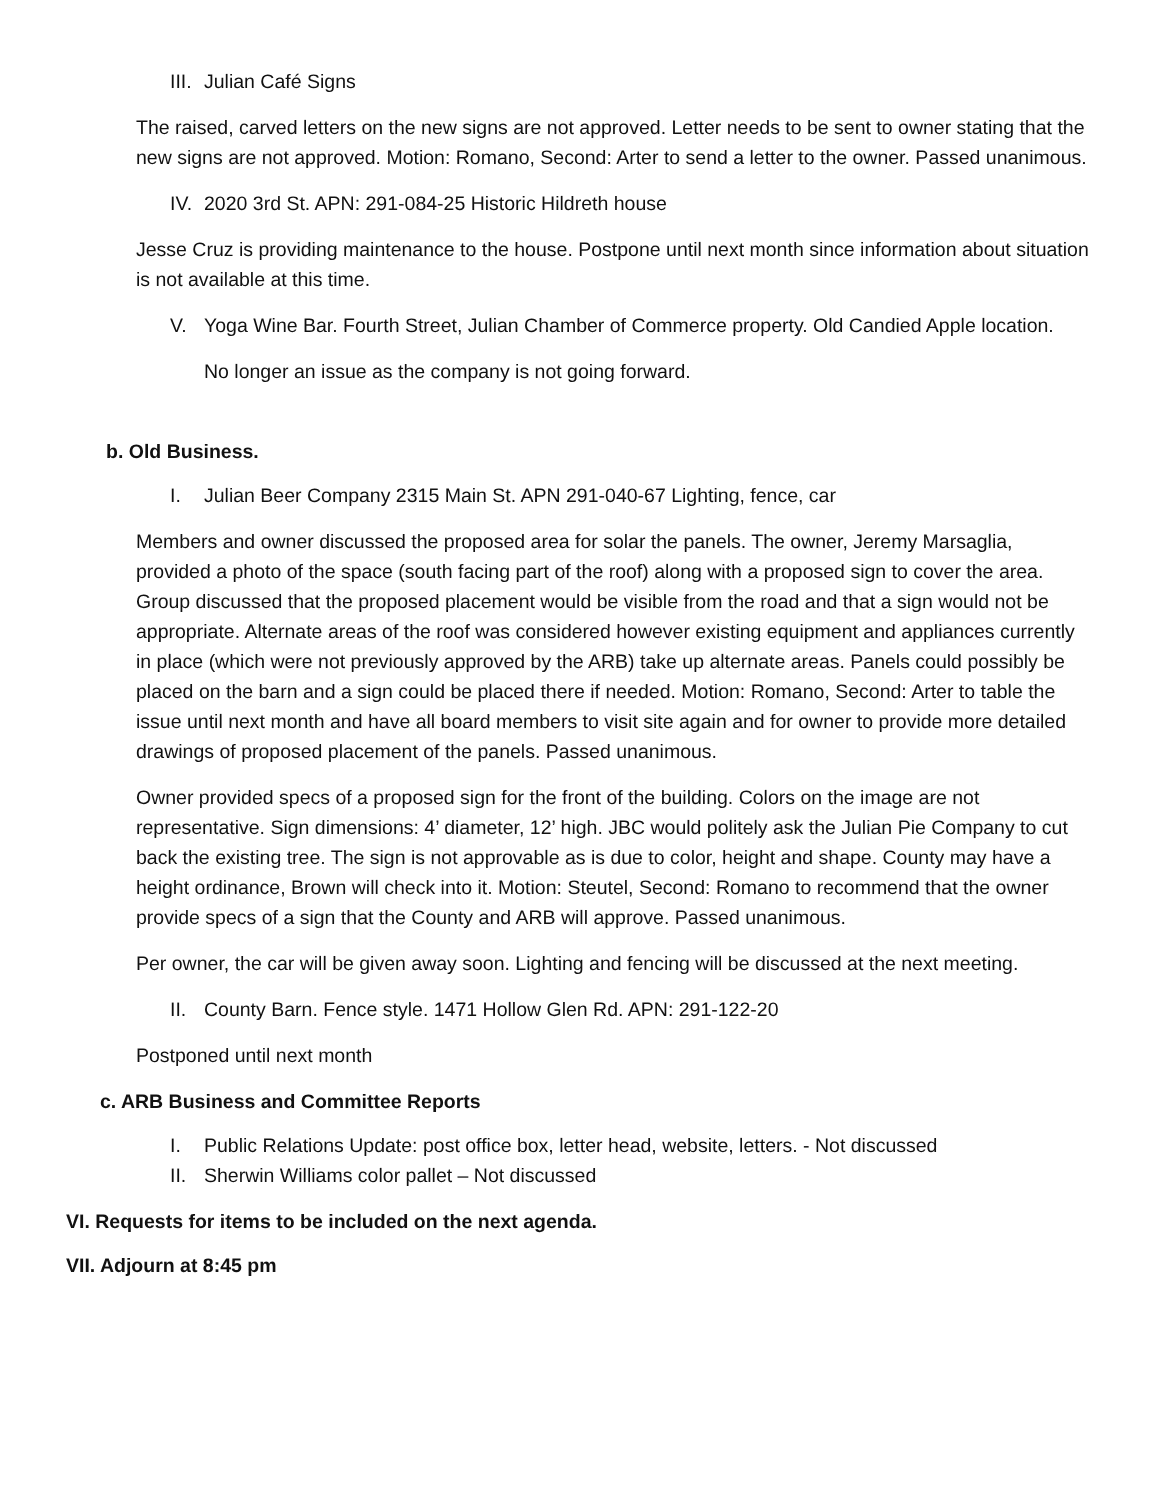III. Julian Café Signs
The raised, carved letters on the new signs are not approved. Letter needs to be sent to owner stating that the new signs are not approved. Motion: Romano, Second: Arter to send a letter to the owner. Passed unanimous.
IV. 2020 3rd St. APN: 291-084-25 Historic Hildreth house
Jesse Cruz is providing maintenance to the house. Postpone until next month since information about situation is not available at this time.
V. Yoga Wine Bar. Fourth Street, Julian Chamber of Commerce property. Old Candied Apple location.
No longer an issue as the company is not going forward.
b. Old Business.
I. Julian Beer Company 2315 Main St. APN 291-040-67 Lighting, fence, car
Members and owner discussed the proposed area for solar the panels. The owner, Jeremy Marsaglia, provided a photo of the space (south facing part of the roof) along with a proposed sign to cover the area. Group discussed that the proposed placement would be visible from the road and that a sign would not be appropriate. Alternate areas of the roof was considered however existing equipment and appliances currently in place (which were not previously approved by the ARB) take up alternate areas. Panels could possibly be placed on the barn and a sign could be placed there if needed. Motion: Romano, Second: Arter to table the issue until next month and have all board members to visit site again and for owner to provide more detailed drawings of proposed placement of the panels. Passed unanimous.
Owner provided specs of a proposed sign for the front of the building. Colors on the image are not representative. Sign dimensions: 4’ diameter, 12’ high. JBC would politely ask the Julian Pie Company to cut back the existing tree. The sign is not approvable as is due to color, height and shape. County may have a height ordinance, Brown will check into it. Motion: Steutel, Second: Romano to recommend that the owner provide specs of a sign that the County and ARB will approve. Passed unanimous.
Per owner, the car will be given away soon. Lighting and fencing will be discussed at the next meeting.
II. County Barn. Fence style. 1471 Hollow Glen Rd. APN: 291-122-20
Postponed until next month
c. ARB Business and Committee Reports
I. Public Relations Update: post office box, letter head, website, letters. - Not discussed
II. Sherwin Williams color pallet – Not discussed
VI. Requests for items to be included on the next agenda.
VII. Adjourn at 8:45 pm